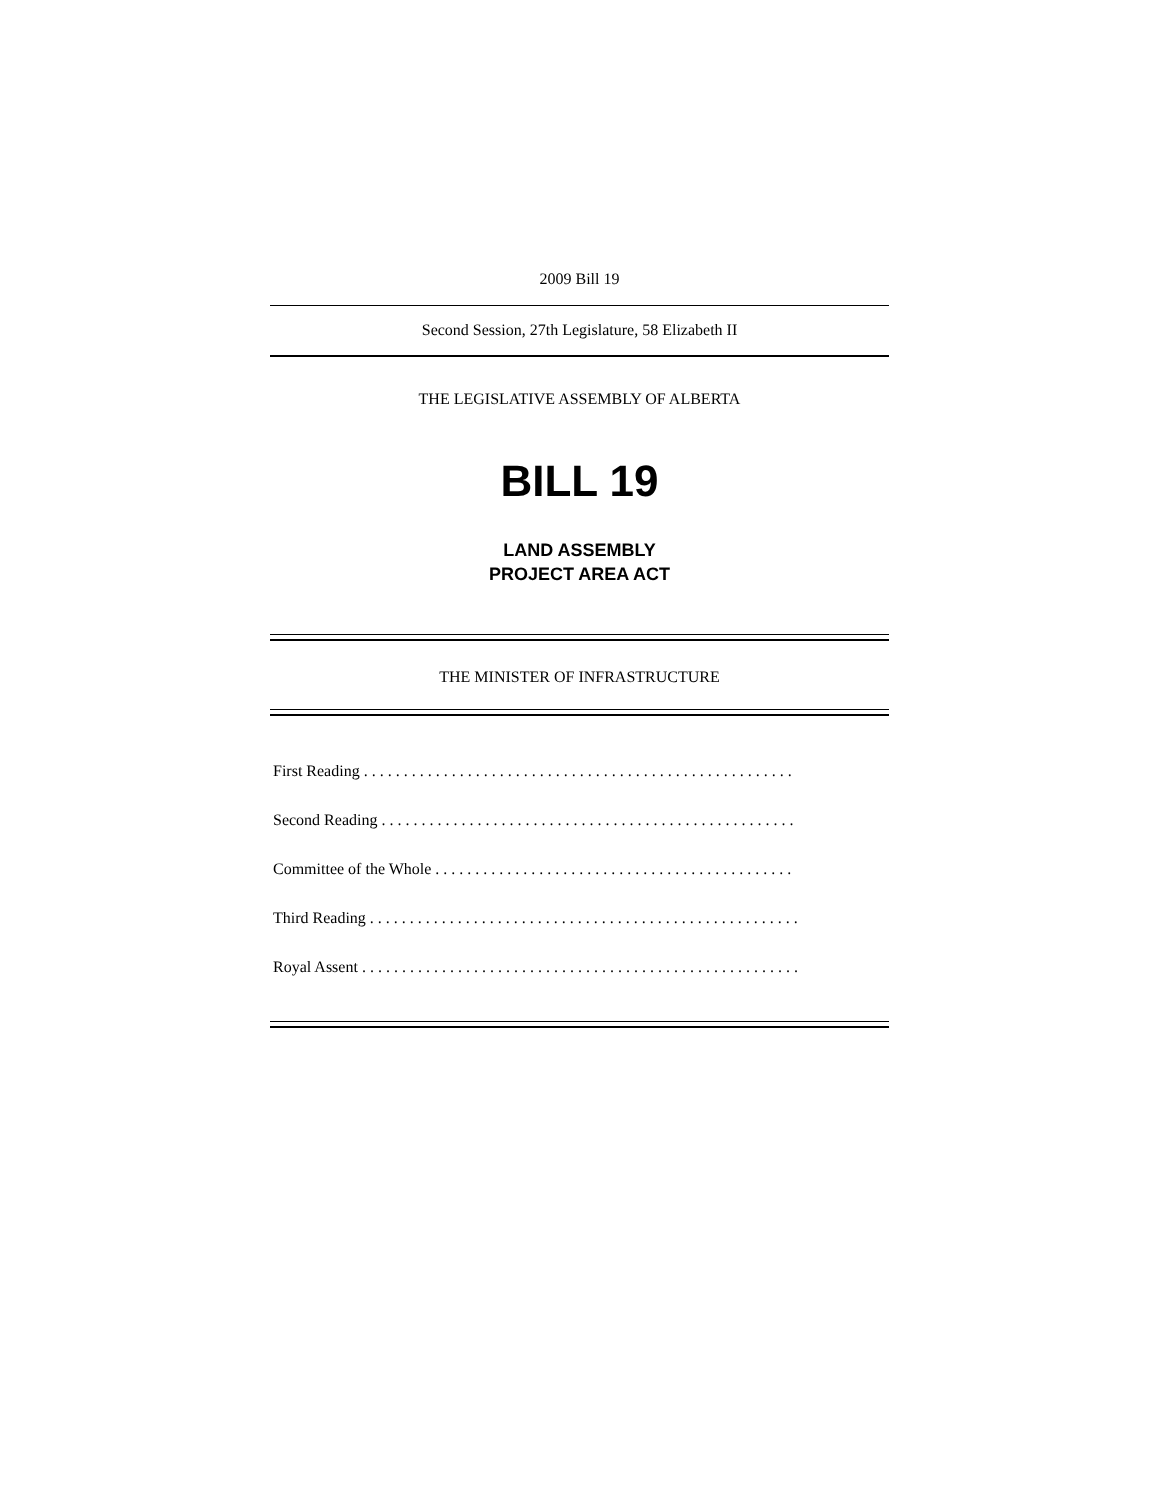2009 Bill 19
Second Session, 27th Legislature, 58 Elizabeth II
THE LEGISLATIVE ASSEMBLY OF ALBERTA
BILL 19
LAND ASSEMBLY
PROJECT AREA ACT
THE MINISTER OF INFRASTRUCTURE
First Reading . . . . . . . . . . . . . . . . . . . . . . . . . . . . . . . . . . . . . . . . . . . . . . . . . . . . . .
Second Reading . . . . . . . . . . . . . . . . . . . . . . . . . . . . . . . . . . . . . . . . . . . . . . . . . . . .
Committee of the Whole . . . . . . . . . . . . . . . . . . . . . . . . . . . . . . . . . . . . . . . . . . . . .
Third Reading . . . . . . . . . . . . . . . . . . . . . . . . . . . . . . . . . . . . . . . . . . . . . . . . . . . . . .
Royal Assent . . . . . . . . . . . . . . . . . . . . . . . . . . . . . . . . . . . . . . . . . . . . . . . . . . . . . . .